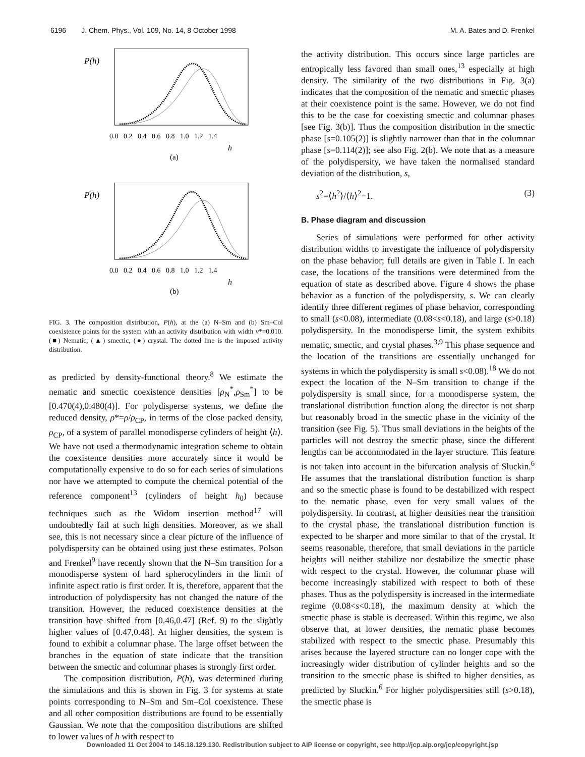6196 J. Chem. Phys., Vol. 109, No. 14, 8 October 1998 M. A. Bates and D. Frenkel
P(h)
0.0 0.2 0.4 0.6 0.8 1.0 1.2 1.4
h
(a)
P(h)
0.0 0.2 0.4 0.6 0.8 1.0 1.2 1.4
h
(b)
FIG. 3. The composition distribution, P(h), at the (a) N–Sm and (b) Sm–Col coexistence points for the system with an activity distribution with width ν*=0.010. (■) Nematic, (▲) smectic, (●) crystal. The dotted line is the imposed activity distribution.
as predicted by density-functional theory.<sup>8</sup> We estimate the nematic and smectic coexistence densities [ρ<sub>N</sub><sup>*</sup>,ρ<sub>Sm</sub><sup>*</sup>] to be [0.470(4),0.480(4)]. For polydisperse systems, we define the reduced density, ρ*=ρ/ρ<sub>CP</sub>, in terms of the close packed density, ρ<sub>CP</sub>, of a system of parallel monodisperse cylinders of height ⟨h⟩. We have not used a thermodynamic integration scheme to obtain the coexistence densities more accurately since it would be computationally expensive to do so for each series of simulations nor have we attempted to compute the chemical potential of the reference component<sup>13</sup> (cylinders of height h<sub>0</sub>) because techniques such as the Widom insertion method<sup>17</sup> will undoubtedly fail at such high densities. Moreover, as we shall see, this is not necessary since a clear picture of the influence of polydispersity can be obtained using just these estimates. Polson and Frenkel<sup>9</sup> have recently shown that the N–Sm transition for a monodisperse system of hard spherocylinders in the limit of infinite aspect ratio is first order. It is, therefore, apparent that the introduction of polydispersity has not changed the nature of the transition. However, the reduced coexistence densities at the transition have shifted from [0.46,0.47] (Ref. 9) to the slightly higher values of [0.47,0.48]. At higher densities, the system is found to exhibit a columnar phase. The large offset between the branches in the equation of state indicate that the transition between the smectic and columnar phases is strongly first order.
The composition distribution, P(h), was determined during the simulations and this is shown in Fig. 3 for systems at state points corresponding to N–Sm and Sm–Col coexistence. These and all other composition distributions are found to be essentially Gaussian. We note that the composition distributions are shifted to lower values of h with respect to
the activity distribution. This occurs since large particles are entropically less favored than small ones,<sup>13</sup> especially at high density. The similarity of the two distributions in Fig. 3(a) indicates that the composition of the nematic and smectic phases at their coexistence point is the same. However, we do not find this to be the case for coexisting smectic and columnar phases [see Fig. 3(b)]. Thus the composition distribution in the smectic phase [s=0.105(2)] is slightly narrower than that in the columnar phase [s=0.114(2)]; see also Fig. 2(b). We note that as a measure of the polydispersity, we have taken the normalised standard deviation of the distribution, s,
s<sup>2</sup>=⟨h<sup>2</sup>⟩/⟨h⟩<sup>2</sup>−1. (3)
B. Phase diagram and discussion
Series of simulations were performed for other activity distribution widths to investigate the influence of polydispersity on the phase behavior; full details are given in Table I. In each case, the locations of the transitions were determined from the equation of state as described above. Figure 4 shows the phase behavior as a function of the polydispersity, s. We can clearly identify three different regimes of phase behavior, corresponding to small (s<0.08), intermediate (0.08<s<0.18), and large (s>0.18) polydispersity. In the monodisperse limit, the system exhibits nematic, smectic, and crystal phases.<sup>3,9</sup> This phase sequence and the location of the transitions are essentially unchanged for systems in which the polydispersity is small s<0.08).<sup>18</sup> We do not expect the location of the N–Sm transition to change if the polydispersity is small since, for a monodisperse system, the translational distribution function along the director is not sharp but reasonably broad in the smectic phase in the vicinity of the transition (see Fig. 5). Thus small deviations in the heights of the particles will not destroy the smectic phase, since the different lengths can be accommodated in the layer structure. This feature is not taken into account in the bifurcation analysis of Sluckin.<sup>6</sup> He assumes that the translational distribution function is sharp and so the smectic phase is found to be destabilized with respect to the nematic phase, even for very small values of the polydispersity. In contrast, at higher densities near the transition to the crystal phase, the translational distribution function is expected to be sharper and more similar to that of the crystal. It seems reasonable, therefore, that small deviations in the particle heights will neither stabilize nor destabilize the smectic phase with respect to the crystal. However, the columnar phase will become increasingly stabilized with respect to both of these phases. Thus as the polydispersity is increased in the intermediate regime (0.08<s<0.18), the maximum density at which the smectic phase is stable is decreased. Within this regime, we also observe that, at lower densities, the nematic phase becomes stabilized with respect to the smectic phase. Presumably this arises because the layered structure can no longer cope with the increasingly wider distribution of cylinder heights and so the transition to the smectic phase is shifted to higher densities, as predicted by Sluckin.<sup>6</sup> For higher polydispersities still (s>0.18), the smectic phase is
Downloaded 11 Oct 2004 to 145.18.129.130. Redistribution subject to AIP license or copyright, see http://jcp.aip.org/jcp/copyright.jsp